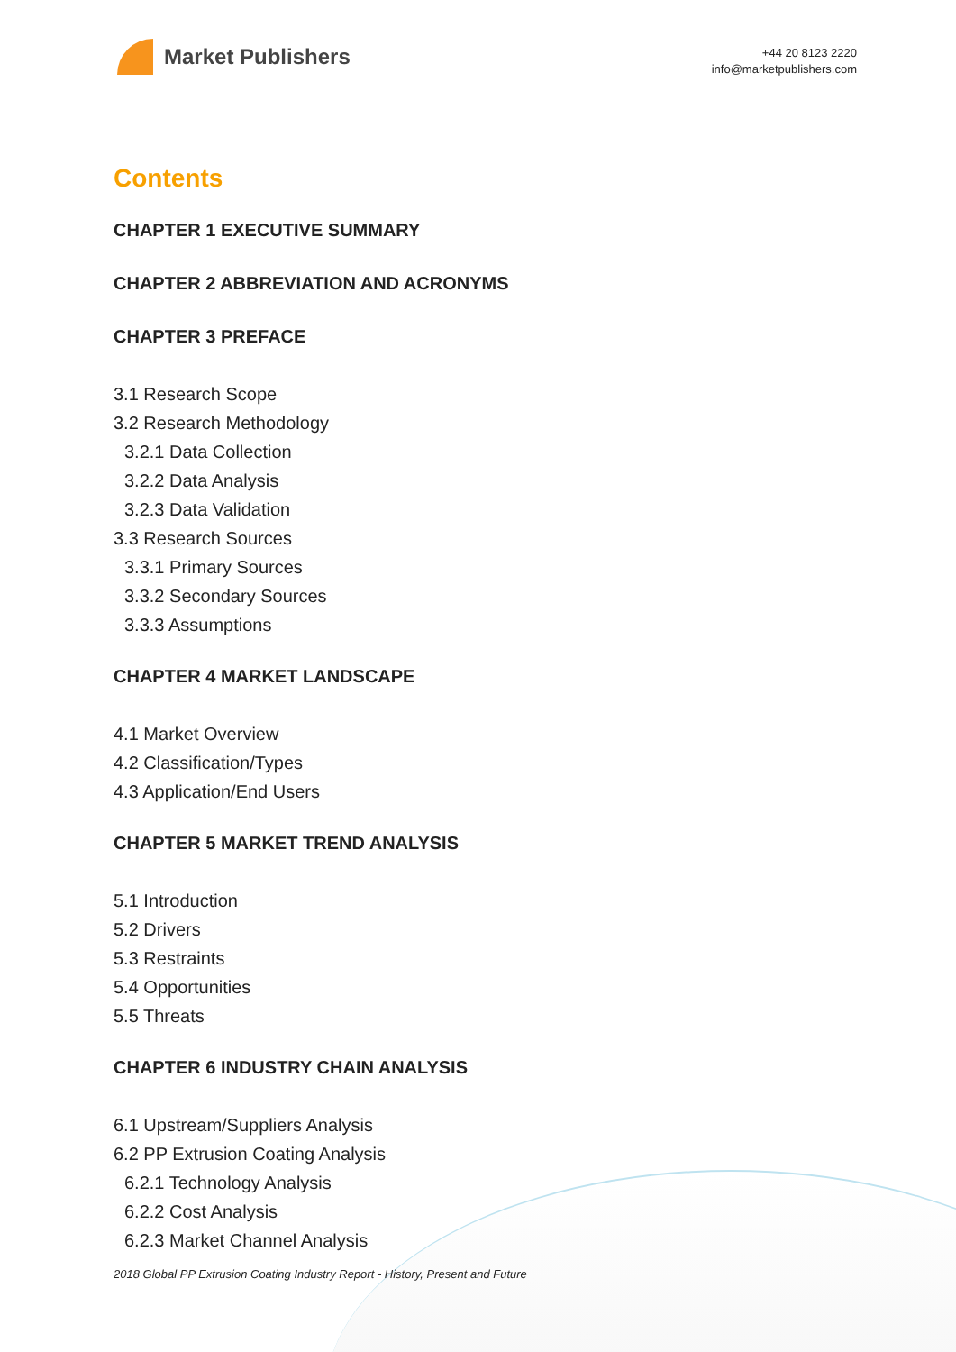Market Publishers
+44 20 8123 2220
info@marketpublishers.com
Contents
CHAPTER 1 EXECUTIVE SUMMARY
CHAPTER 2 ABBREVIATION AND ACRONYMS
CHAPTER 3 PREFACE
3.1 Research Scope
3.2 Research Methodology
3.2.1 Data Collection
3.2.2 Data Analysis
3.2.3 Data Validation
3.3 Research Sources
3.3.1 Primary Sources
3.3.2 Secondary Sources
3.3.3 Assumptions
CHAPTER 4 MARKET LANDSCAPE
4.1 Market Overview
4.2 Classification/Types
4.3 Application/End Users
CHAPTER 5 MARKET TREND ANALYSIS
5.1 Introduction
5.2 Drivers
5.3 Restraints
5.4 Opportunities
5.5 Threats
CHAPTER 6 INDUSTRY CHAIN ANALYSIS
6.1 Upstream/Suppliers Analysis
6.2 PP Extrusion Coating Analysis
6.2.1 Technology Analysis
6.2.2 Cost Analysis
6.2.3 Market Channel Analysis
2018 Global PP Extrusion Coating Industry Report - History, Present and Future